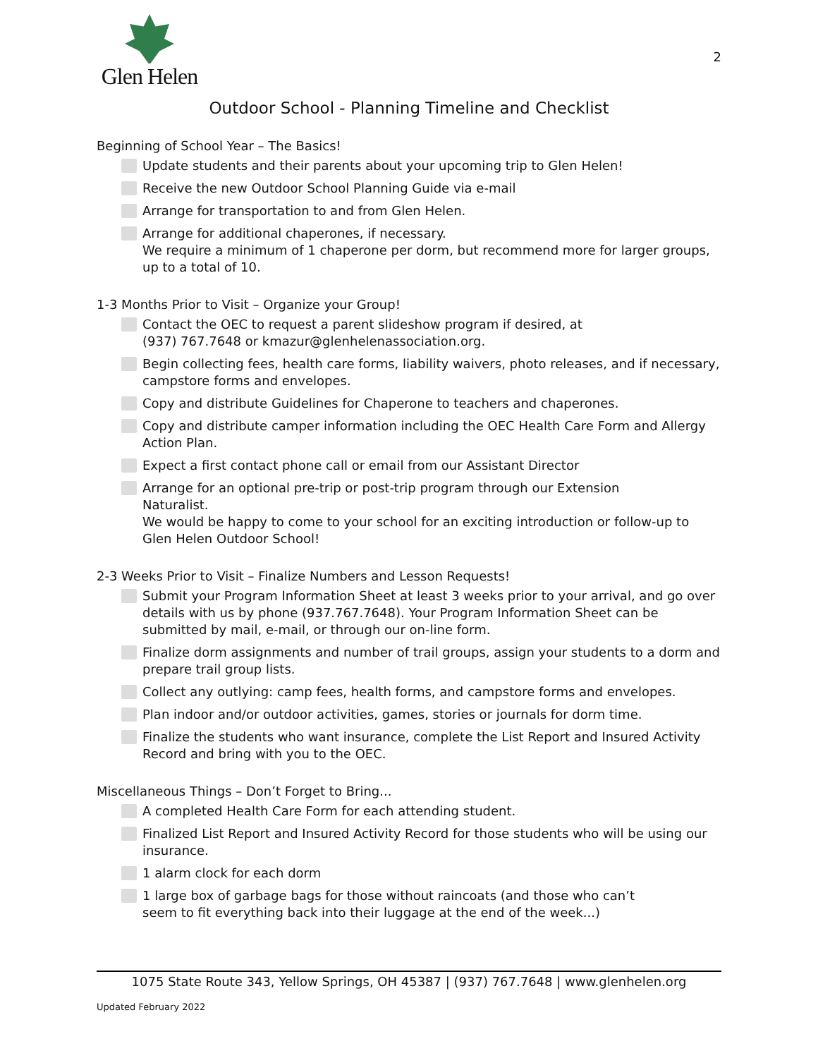Glen Helen
2
Outdoor School - Planning Timeline and Checklist
Beginning of School Year – The Basics!
Update students and their parents about your upcoming trip to Glen Helen!
Receive the new Outdoor School Planning Guide via e-mail
Arrange for transportation to and from Glen Helen.
Arrange for additional chaperones, if necessary.
We require a minimum of 1 chaperone per dorm, but recommend more for larger groups, up to a total of 10.
1-3 Months Prior to Visit – Organize your Group!
Contact the OEC to request a parent slideshow program if desired, at
(937) 767.7648 or kmazur@glenhelenassociation.org.
Begin collecting fees, health care forms, liability waivers, photo releases, and if necessary, campstore forms and envelopes.
Copy and distribute Guidelines for Chaperone to teachers and chaperones.
Copy and distribute camper information including the OEC Health Care Form and Allergy Action Plan.
Expect a first contact phone call or email from our Assistant Director
Arrange for an optional pre-trip or post-trip program through our Extension
Naturalist.
We would be happy to come to your school for an exciting introduction or follow-up to Glen Helen Outdoor School!
2-3 Weeks Prior to Visit – Finalize Numbers and Lesson Requests!
Submit your Program Information Sheet at least 3 weeks prior to your arrival, and go over details with us by phone (937.767.7648). Your Program Information Sheet can be submitted by mail, e-mail, or through our on-line form.
Finalize dorm assignments and number of trail groups, assign your students to a dorm and prepare trail group lists.
Collect any outlying: camp fees, health forms, and campstore forms and envelopes.
Plan indoor and/or outdoor activities, games, stories or journals for dorm time.
Finalize the students who want insurance, complete the List Report and Insured Activity Record and bring with you to the OEC.
Miscellaneous Things – Don’t Forget to Bring...
A completed Health Care Form for each attending student.
Finalized List Report and Insured Activity Record for those students who will be using our insurance.
1 alarm clock for each dorm
1 large box of garbage bags for those without raincoats (and those who can’t
seem to fit everything back into their luggage at the end of the week...)
1075 State Route 343, Yellow Springs, OH 45387 | (937) 767.7648 | www.glenhelen.org
Updated February 2022